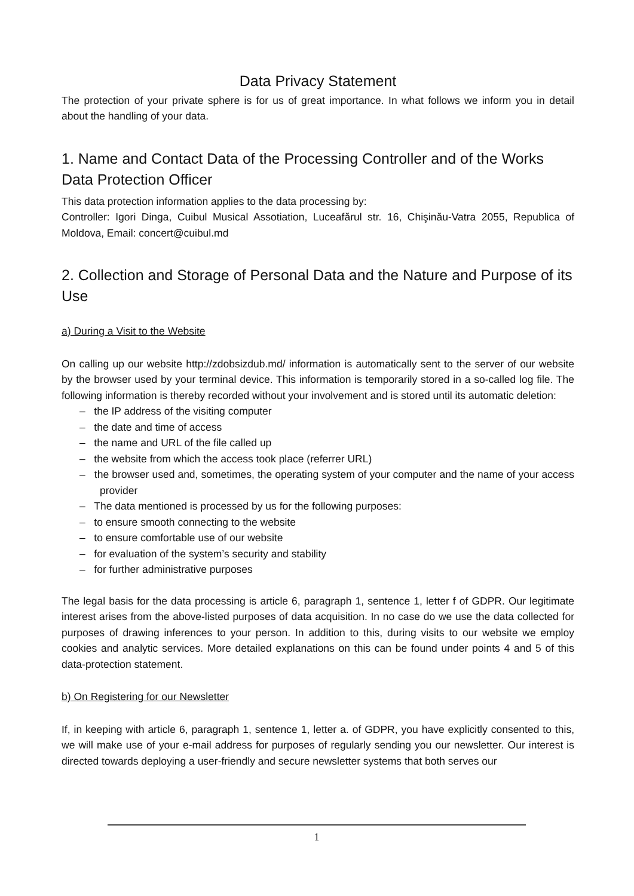Data Privacy Statement
The protection of your private sphere is for us of great importance. In what follows we inform you in detail about the handling of your data.
1. Name and Contact Data of the Processing Controller and of the Works Data Protection Officer
This data protection information applies to the data processing by:
Controller: Igori Dinga, Cuibul Musical Assotiation, Luceafărul str. 16, Chişinău-Vatra 2055, Republica of Moldova, Email: concert@cuibul.md
2. Collection and Storage of Personal Data and the Nature and Purpose of its Use
a) During a Visit to the Website
On calling up our website http://zdobsizdub.md/ information is automatically sent to the server of our website by the browser used by your terminal device. This information is temporarily stored in a so-called log file. The following information is thereby recorded without your involvement and is stored until its automatic deletion:
– the IP address of the visiting computer
– the date and time of access
– the name and URL of the file called up
– the website from which the access took place (referrer URL)
– the browser used and, sometimes, the operating system of your computer and the name of your access provider
– The data mentioned is processed by us for the following purposes:
– to ensure smooth connecting to the website
– to ensure comfortable use of our website
– for evaluation of the system’s security and stability
– for further administrative purposes
The legal basis for the data processing is article 6, paragraph 1, sentence 1, letter f of GDPR. Our legitimate interest arises from the above-listed purposes of data acquisition. In no case do we use the data collected for purposes of drawing inferences to your person. In addition to this, during visits to our website we employ cookies and analytic services. More detailed explanations on this can be found under points 4 and 5 of this data-protection statement.
b) On Registering for our Newsletter
If, in keeping with article 6, paragraph 1, sentence 1, letter a. of GDPR, you have explicitly consented to this, we will make use of your e-mail address for purposes of regularly sending you our newsletter. Our interest is directed towards deploying a user-friendly and secure newsletter systems that both serves our
1